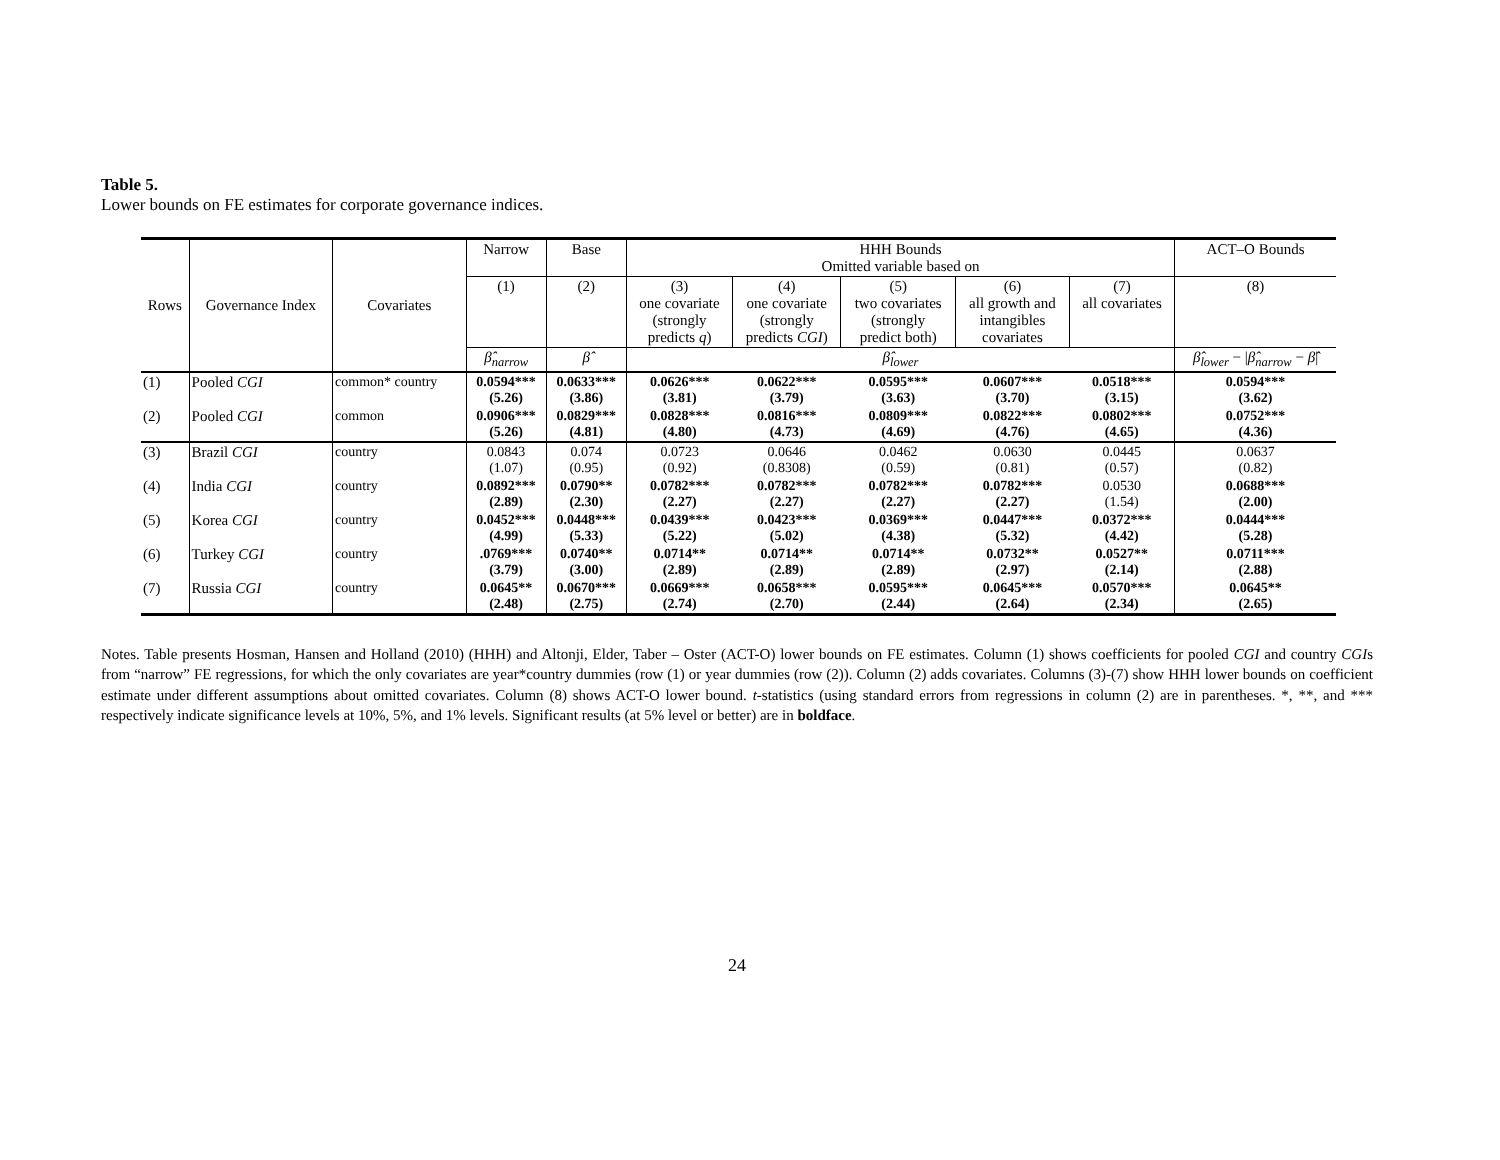Table 5.
Lower bounds on FE estimates for corporate governance indices.
| Rows | Governance Index | Covariates | Narrow | Base | HHH Bounds Omitted variable based on | | | | | ACT–O Bounds |
| --- | --- | --- | --- | --- | --- | --- | --- | --- | --- | --- |
| | | | (1) | (2) | (3) one covariate (strongly predicts q ) | (4) one covariate (strongly predicts CGI ) | (5) two covariates (strongly predict both) | (6) all growth and intangibles covariates | (7) all covariates | (8) |
| | | | β̂<sub>narrow</sub> | β̂ | β̂<sub>lower</sub> | | | | | β̂<sub>lower</sub> − / β̂<sub>narrow</sub> − β̂ / |
| (1) | Pooled CGI | common* country | 0.0594*** (5.26) | 0.0633*** (3.86) | 0.0626*** (3.81) | 0.0622*** (3.79) | 0.0595*** (3.63) | 0.0607*** (3.70) | 0.0518*** (3.15) | 0.0594*** (3.62) |
| (2) | Pooled CGI | common | 0.0906*** (5.26) | 0.0829*** (4.81) | 0.0828*** (4.80) | 0.0816*** (4.73) | 0.0809*** (4.69) | 0.0822*** (4.76) | 0.0802*** (4.65) | 0.0752*** (4.36) |
| (3) | Brazil CGI | country | 0.0843 (1.07) | 0.074 (0.95) | 0.0723 (0.92) | 0.0646 (0.8308) | 0.0462 (0.59) | 0.0630 (0.81) | 0.0445 (0.57) | 0.0637 (0.82) |
| (4) | India CGI | country | 0.0892*** (2.89) | 0.0790** (2.30) | 0.0782*** (2.27) | 0.0782*** (2.27) | 0.0782*** (2.27) | 0.0782*** (2.27) | 0.0530 (1.54) | 0.0688*** (2.00) |
| (5) | Korea CGI | country | 0.0452*** (4.99) | 0.0448*** (5.33) | 0.0439*** (5.22) | 0.0423*** (5.02) | 0.0369*** (4.38) | 0.0447*** (5.32) | 0.0372*** (4.42) | 0.0444*** (5.28) |
| (6) | Turkey CGI | country | .0769*** (3.79) | 0.0740** (3.00) | 0.0714** (2.89) | 0.0714** (2.89) | 0.0714** (2.89) | 0.0732** (2.97) | 0.0527** (2.14) | 0.0711*** (2.88) |
| (7) | Russia CGI | country | 0.0645** (2.48) | 0.0670*** (2.75) | 0.0669*** (2.74) | 0.0658*** (2.70) | 0.0595*** (2.44) | 0.0645*** (2.64) | 0.0570*** (2.34) | 0.0645** (2.65) |
Notes. Table presents Hosman, Hansen and Holland (2010) (HHH) and Altonji, Elder, Taber – Oster (ACT-O) lower bounds on FE estimates. Column (1) shows coefficients for pooled CGI and country CGIs from “narrow” FE regressions, for which the only covariates are year*country dummies (row (1) or year dummies (row (2)). Column (2) adds covariates. Columns (3)-(7) show HHH lower bounds on coefficient estimate under different assumptions about omitted covariates. Column (8) shows ACT-O lower bound. t-statistics (using standard errors from regressions in column (2) are in parentheses. *, **, and *** respectively indicate significance levels at 10%, 5%, and 1% levels. Significant results (at 5% level or better) are in boldface.
24